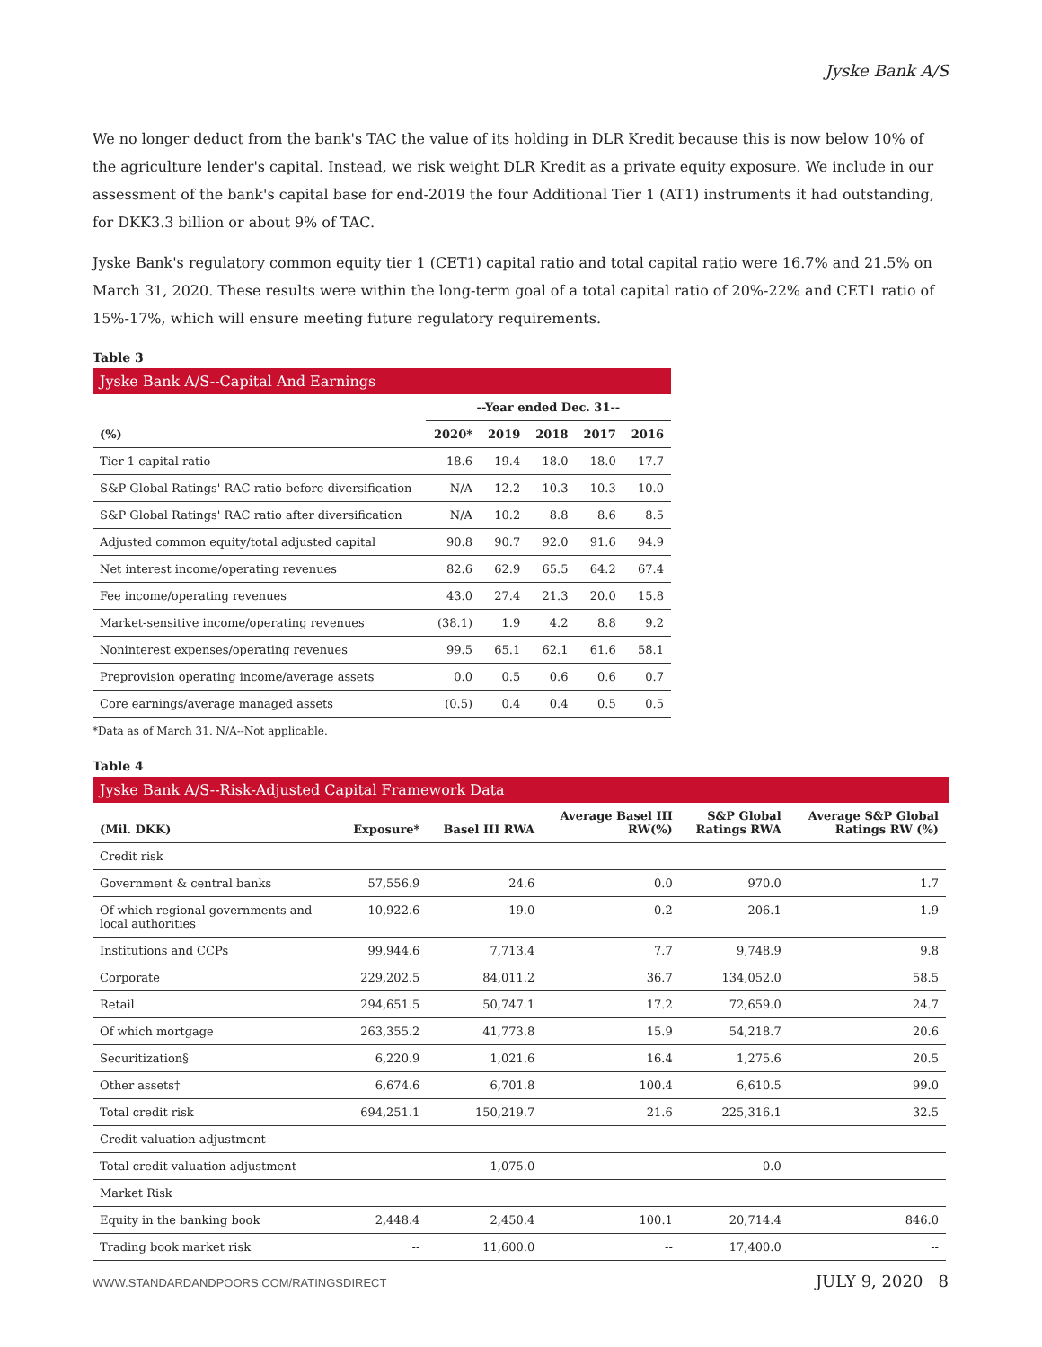Jyske Bank A/S
We no longer deduct from the bank's TAC the value of its holding in DLR Kredit because this is now below 10% of the agriculture lender's capital. Instead, we risk weight DLR Kredit as a private equity exposure. We include in our assessment of the bank's capital base for end-2019 the four Additional Tier 1 (AT1) instruments it had outstanding, for DKK3.3 billion or about 9% of TAC.
Jyske Bank's regulatory common equity tier 1 (CET1) capital ratio and total capital ratio were 16.7% and 21.5% on March 31, 2020. These results were within the long-term goal of a total capital ratio of 20%-22% and CET1 ratio of 15%-17%, which will ensure meeting future regulatory requirements.
Table 3
Jyske Bank A/S--Capital And Earnings
| | --Year ended Dec. 31-- | | | | |
| --- | --- | --- | --- | --- | --- |
| (%) | 2020* | 2019 | 2018 | 2017 | 2016 |
| Tier 1 capital ratio | 18.6 | 19.4 | 18.0 | 18.0 | 17.7 |
| S&P Global Ratings' RAC ratio before diversification | N/A | 12.2 | 10.3 | 10.3 | 10.0 |
| S&P Global Ratings' RAC ratio after diversification | N/A | 10.2 | 8.8 | 8.6 | 8.5 |
| Adjusted common equity/total adjusted capital | 90.8 | 90.7 | 92.0 | 91.6 | 94.9 |
| Net interest income/operating revenues | 82.6 | 62.9 | 65.5 | 64.2 | 67.4 |
| Fee income/operating revenues | 43.0 | 27.4 | 21.3 | 20.0 | 15.8 |
| Market-sensitive income/operating revenues | (38.1) | 1.9 | 4.2 | 8.8 | 9.2 |
| Noninterest expenses/operating revenues | 99.5 | 65.1 | 62.1 | 61.6 | 58.1 |
| Preprovision operating income/average assets | 0.0 | 0.5 | 0.6 | 0.6 | 0.7 |
| Core earnings/average managed assets | (0.5) | 0.4 | 0.4 | 0.5 | 0.5 |
*Data as of March 31. N/A--Not applicable.
Table 4
Jyske Bank A/S--Risk-Adjusted Capital Framework Data
| (Mil. DKK) | Exposure* | Basel III RWA | Average Basel III RW(%) | S&P Global Ratings RWA | Average S&P Global Ratings RW (%) |
| --- | --- | --- | --- | --- | --- |
| Credit risk | | | | | |
| Government & central banks | 57,556.9 | 24.6 | 0.0 | 970.0 | 1.7 |
| Of which regional governments and local authorities | 10,922.6 | 19.0 | 0.2 | 206.1 | 1.9 |
| Institutions and CCPs | 99,944.6 | 7,713.4 | 7.7 | 9,748.9 | 9.8 |
| Corporate | 229,202.5 | 84,011.2 | 36.7 | 134,052.0 | 58.5 |
| Retail | 294,651.5 | 50,747.1 | 17.2 | 72,659.0 | 24.7 |
| Of which mortgage | 263,355.2 | 41,773.8 | 15.9 | 54,218.7 | 20.6 |
| Securitization§ | 6,220.9 | 1,021.6 | 16.4 | 1,275.6 | 20.5 |
| Other assets† | 6,674.6 | 6,701.8 | 100.4 | 6,610.5 | 99.0 |
| Total credit risk | 694,251.1 | 150,219.7 | 21.6 | 225,316.1 | 32.5 |
| Credit valuation adjustment | | | | | |
| Total credit valuation adjustment | -- | 1,075.0 | -- | 0.0 | -- |
| Market Risk | | | | | |
| Equity in the banking book | 2,448.4 | 2,450.4 | 100.1 | 20,714.4 | 846.0 |
| Trading book market risk | -- | 11,600.0 | -- | 17,400.0 | -- |
WWW.STANDARDANDPOORS.COM/RATINGSDIRECT JULY 9, 2020 8